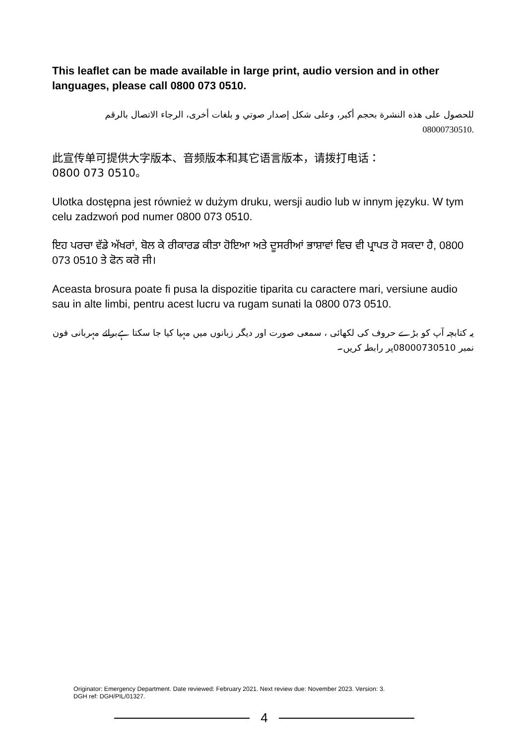This leaflet can be made available in large print, audio version and in other languages, please call 0800 073 0510.
للحصول على هذه النشرة بحجم أكبر، وعلى شكل إصدار صوتي و بلغات أخرى، الرجاء الاتصال بالرقم 08000730510.
此宣传单可提供大字版本、音频版本和其它语言版本，请拨打电话：
0800 073 0510。
Ulotka dostępna jest również w dużym druku, wersji audio lub w innym języku. W tym celu zadzwoń pod numer 0800 073 0510.
ਇਹ ਪਰਚਾ ਵੱਡੇ ਅੱਖਰਾਂ, ਬੋਲ ਕੇ ਰੀਕਾਰਡ ਕੀਤਾ ਹੋਇਆ ਅਤੇ ਦੂਸਰੀਆਂ ਭਾਸ਼ਾਵਾਂ ਵਿਚ ਵੀ ਪ੍ਰਾਪਤ ਹੋ ਸਕਦਾ ਹੈ, 0800 073 0510 ਤੇ ਫੋਨ ਕਰੋ ਜੀ।
Aceasta brosura poate fi pusa la dispozitie tiparita cu caractere mari, versiune audio sau in alte limbi, pentru acest lucru va rugam sunati la 0800 073 0510.
یہ کتابچہ آپ کو بڑے حروف کی لکھائی ، سمعی صورت اور دیگر زبانوں میں مہیا کیا جا سکتا ہےبرائے مہربانی فون نمبر 08000730510پر رابطہ کریں۔
Originator: Emergency Department. Date reviewed: February 2021. Next review due: November 2023. Version: 3.
DGH ref: DGH/PIL/01327.
4